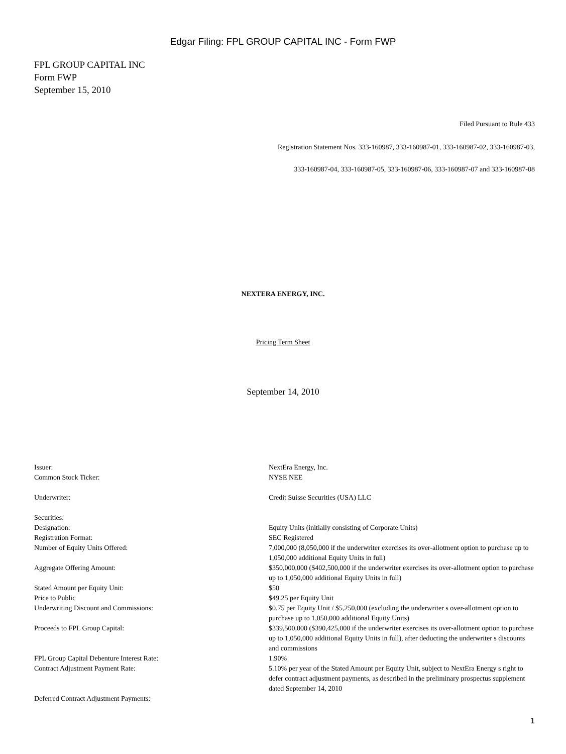Edgar Filing: FPL GROUP CAPITAL INC - Form FWP
FPL GROUP CAPITAL INC
Form FWP
September 15, 2010
Filed Pursuant to Rule 433
Registration Statement Nos. 333-160987, 333-160987-01, 333-160987-02, 333-160987-03,
333-160987-04, 333-160987-05, 333-160987-06, 333-160987-07 and 333-160987-08
NEXTERA ENERGY, INC.
Pricing Term Sheet
September 14, 2010
| Issuer: | NextEra Energy, Inc. |
| Common Stock Ticker: | NYSE NEE |
| Underwriter: | Credit Suisse Securities (USA) LLC |
| Securities: | |
| Designation: | Equity Units (initially consisting of Corporate Units) |
| Registration Format: | SEC Registered |
| Number of Equity Units Offered: | 7,000,000 (8,050,000 if the underwriter exercises its over-allotment option to purchase up to 1,050,000 additional Equity Units in full) |
| Aggregate Offering Amount: | $350,000,000 ($402,500,000 if the underwriter exercises its over-allotment option to purchase up to 1,050,000 additional Equity Units in full) |
| Stated Amount per Equity Unit: | $50 |
| Price to Public | $49.25 per Equity Unit |
| Underwriting Discount and Commissions: | $0.75 per Equity Unit / $5,250,000 (excluding the underwriter s over-allotment option to purchase up to 1,050,000 additional Equity Units) |
| Proceeds to FPL Group Capital: | $339,500,000 ($390,425,000 if the underwriter exercises its over-allotment option to purchase up to 1,050,000 additional Equity Units in full), after deducting the underwriter s discounts and commissions |
| FPL Group Capital Debenture Interest Rate: | 1.90% |
| Contract Adjustment Payment Rate: | 5.10% per year of the Stated Amount per Equity Unit, subject to NextEra Energy s right to defer contract adjustment payments, as described in the preliminary prospectus supplement dated September 14, 2010 |
| Deferred Contract Adjustment Payments: | |
1